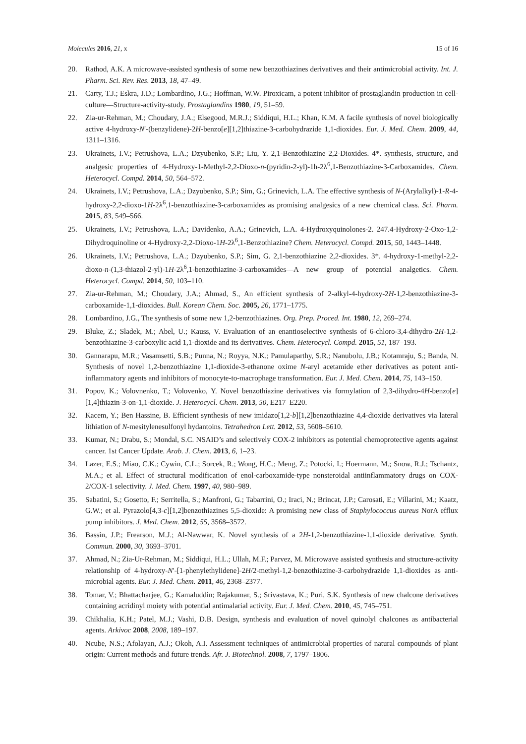Molecules 2016, 21, x 15 of 16
20. Rathod, A.K. A microwave-assisted synthesis of some new benzothiazines derivatives and their antimicrobial activity. Int. J. Pharm. Sci. Rev. Res. 2013, 18, 47–49.
21. Carty, T.J.; Eskra, J.D.; Lombardino, J.G.; Hoffman, W.W. Piroxicam, a potent inhibitor of prostaglandin production in cell-culture—Structure-activity-study. Prostaglandins 1980, 19, 51–59.
22. Zia-ur-Rehman, M.; Choudary, J.A.; Elsegood, M.R.J.; Siddiqui, H.L.; Khan, K.M. A facile synthesis of novel biologically active 4-hydroxy-N′-(benzylidene)-2H-benzo[e][1,2]thiazine-3-carbohydrazide 1,1-dioxides. Eur. J. Med. Chem. 2009, 44, 1311–1316.
23. Ukrainets, I.V.; Petrushova, L.A.; Dzyubenko, S.P.; Liu, Y. 2,1-Benzothiazine 2,2-Dioxides. 4*. synthesis, structure, and analgesic properties of 4-Hydroxy-1-Methyl-2,2-Dioxo-n-(pyridin-2-yl)-1h-2λ<sup>6</sup>,1-Benzothiazine-3-Carboxamides. Chem. Heterocycl. Compd. 2014, 50, 564–572.
24. Ukrainets, I.V.; Petrushova, L.A.; Dzyubenko, S.P.; Sim, G.; Grinevich, L.A. The effective synthesis of N-(Arylalkyl)-1-R-4-hydroxy-2,2-dioxo-1H-2λ<sup>6</sup>,1-benzothiazine-3-carboxamides as promising analgesics of a new chemical class. Sci. Pharm. 2015, 83, 549–566.
25. Ukrainets, I.V.; Petrushova, L.A.; Davidenko, A.A.; Grinevich, L.A. 4-Hydroxyquinolones-2. 247.4-Hydroxy-2-Oxo-1,2-Dihydroquinoline or 4-Hydroxy-2,2-Dioxo-1H-2λ<sup>6</sup>,1-Benzothiazine? Chem. Heterocycl. Compd. 2015, 50, 1443–1448.
26. Ukrainets, I.V.; Petrushova, L.A.; Dzyubenko, S.P.; Sim, G. 2,1-benzothiazine 2,2-dioxides. 3*. 4-hydroxy-1-methyl-2,2-dioxo-n-(1,3-thiazol-2-yl)-1H-2λ<sup>6</sup>,1-benzothiazine-3-carboxamides—A new group of potential analgetics. Chem. Heterocycl. Compd. 2014, 50, 103–110.
27. Zia-ur-Rehman, M.; Choudary, J.A.; Ahmad, S., An efficient synthesis of 2-alkyl-4-hydroxy-2H-1,2-benzothiazine-3-carboxamide-1,1-dioxides. Bull. Korean Chem. Soc. 2005, 26, 1771–1775.
28. Lombardino, J.G., The synthesis of some new 1,2-benzothiazines. Org. Prep. Proced. Int. 1980, 12, 269–274.
29. Bluke, Z.; Sladek, M.; Abel, U.; Kauss, V. Evaluation of an enantioselective synthesis of 6-chloro-3,4-dihydro-2H-1,2-benzothiazine-3-carboxylic acid 1,1-dioxide and its derivatives. Chem. Heterocycl. Compd. 2015, 51, 187–193.
30. Gannarapu, M.R.; Vasamsetti, S.B.; Punna, N.; Royya, N.K.; Pamulaparthy, S.R.; Nanubolu, J.B.; Kotamraju, S.; Banda, N. Synthesis of novel 1,2-benzothiazine 1,1-dioxide-3-ethanone oxime N-aryl acetamide ether derivatives as potent anti-inflammatory agents and inhibitors of monocyte-to-macrophage transformation. Eur. J. Med. Chem. 2014, 75, 143–150.
31. Popov, K.; Volovnenko, T.; Volovenko, Y. Novel benzothiazine derivatives via formylation of 2,3-dihydro-4H-benzo[e][1,4]thiazin-3-on-1,1-dioxide. J. Heterocycl. Chem. 2013, 50, E217–E220.
32. Kacem, Y.; Ben Hassine, B. Efficient synthesis of new imidazo[1,2-b][1,2]benzothiazine 4,4-dioxide derivatives via lateral lithiation of N-mesitylenesulfonyl hydantoins. Tetrahedron Lett. 2012, 53, 5608–5610.
33. Kumar, N.; Drabu, S.; Mondal, S.C. NSAID’s and selectively COX-2 inhibitors as potential chemoprotective agents against cancer. 1st Cancer Update. Arab. J. Chem. 2013, 6, 1–23.
34. Lazer, E.S.; Miao, C.K.; Cywin, C.L.; Sorcek, R.; Wong, H.C.; Meng, Z.; Potocki, I.; Hoermann, M.; Snow, R.J.; Tschantz, M.A.; et al. Effect of structural modification of enol-carboxamide-type nonsteroidal antiinflammatory drugs on COX-2/COX-1 selectivity. J. Med. Chem. 1997, 40, 980–989.
35. Sabatini, S.; Gosetto, F.; Serritella, S.; Manfroni, G.; Tabarrini, O.; Iraci, N.; Brincat, J.P.; Carosati, E.; Villarini, M.; Kaatz, G.W.; et al. Pyrazolo[4,3-c][1,2]benzothiazines 5,5-dioxide: A promising new class of Staphylococcus aureus NorA efflux pump inhibitors. J. Med. Chem. 2012, 55, 3568–3572.
36. Bassin, J.P.; Frearson, M.J.; Al-Nawwar, K. Novel synthesis of a 2H-1,2-benzothiazine-1,1-dioxide derivative. Synth. Commun. 2000, 30, 3693–3701.
37. Ahmad, N.; Zia-Ur-Rehman, M.; Siddiqui, H.L.; Ullah, M.F.; Parvez, M. Microwave assisted synthesis and structure-activity relationship of 4-hydroxy-N′-[1-phenylethylidene]-2H/2-methyl-1,2-benzothiazine-3-carbohydrazide 1,1-dioxides as anti-microbial agents. Eur. J. Med. Chem. 2011, 46, 2368–2377.
38. Tomar, V.; Bhattacharjee, G.; Kamaluddin; Rajakumar, S.; Srivastava, K.; Puri, S.K. Synthesis of new chalcone derivatives containing acridinyl moiety with potential antimalarial activity. Eur. J. Med. Chem. 2010, 45, 745–751.
39. Chikhalia, K.H.; Patel, M.J.; Vashi, D.B. Design, synthesis and evaluation of novel quinolyl chalcones as antibacterial agents. Arkivoc 2008, 2008, 189–197.
40. Ncube, N.S.; Afolayan, A.J.; Okoh, A.I. Assessment techniques of antimicrobial properties of natural compounds of plant origin: Current methods and future trends. Afr. J. Biotechnol. 2008, 7, 1797–1806.